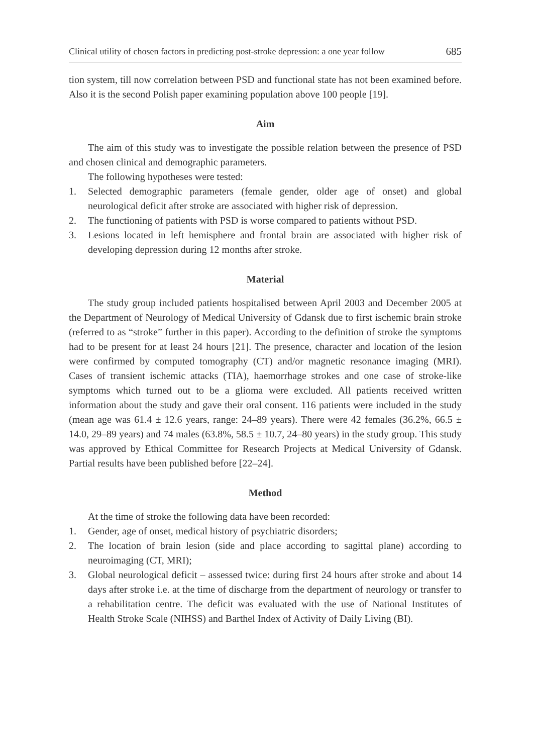Clinical utility of chosen factors in predicting post-stroke depression: a one year follow 685
tion system, till now correlation between PSD and functional state has not been examined before. Also it is the second Polish paper examining population above 100 people [19].
Aim
The aim of this study was to investigate the possible relation between the presence of PSD and chosen clinical and demographic parameters.
The following hypotheses were tested:
1. Selected demographic parameters (female gender, older age of onset) and global neurological deficit after stroke are associated with higher risk of depression.
2. The functioning of patients with PSD is worse compared to patients without PSD.
3. Lesions located in left hemisphere and frontal brain are associated with higher risk of developing depression during 12 months after stroke.
Material
The study group included patients hospitalised between April 2003 and December 2005 at the Department of Neurology of Medical University of Gdansk due to first ischemic brain stroke (referred to as “stroke” further in this paper). According to the definition of stroke the symptoms had to be present for at least 24 hours [21]. The presence, character and location of the lesion were confirmed by computed tomography (CT) and/or magnetic resonance imaging (MRI). Cases of transient ischemic attacks (TIA), haemorrhage strokes and one case of stroke-like symptoms which turned out to be a glioma were excluded. All patients received written information about the study and gave their oral consent. 116 patients were included in the study (mean age was 61.4 ± 12.6 years, range: 24–89 years). There were 42 females (36.2%, 66.5 ± 14.0, 29–89 years) and 74 males (63.8%, 58.5 ± 10.7, 24–80 years) in the study group. This study was approved by Ethical Committee for Research Projects at Medical University of Gdansk. Partial results have been published before [22–24].
Method
At the time of stroke the following data have been recorded:
1. Gender, age of onset, medical history of psychiatric disorders;
2. The location of brain lesion (side and place according to sagittal plane) according to neuroimaging (CT, MRI);
3. Global neurological deficit – assessed twice: during first 24 hours after stroke and about 14 days after stroke i.e. at the time of discharge from the department of neurology or transfer to a rehabilitation centre. The deficit was evaluated with the use of National Institutes of Health Stroke Scale (NIHSS) and Barthel Index of Activity of Daily Living (BI).